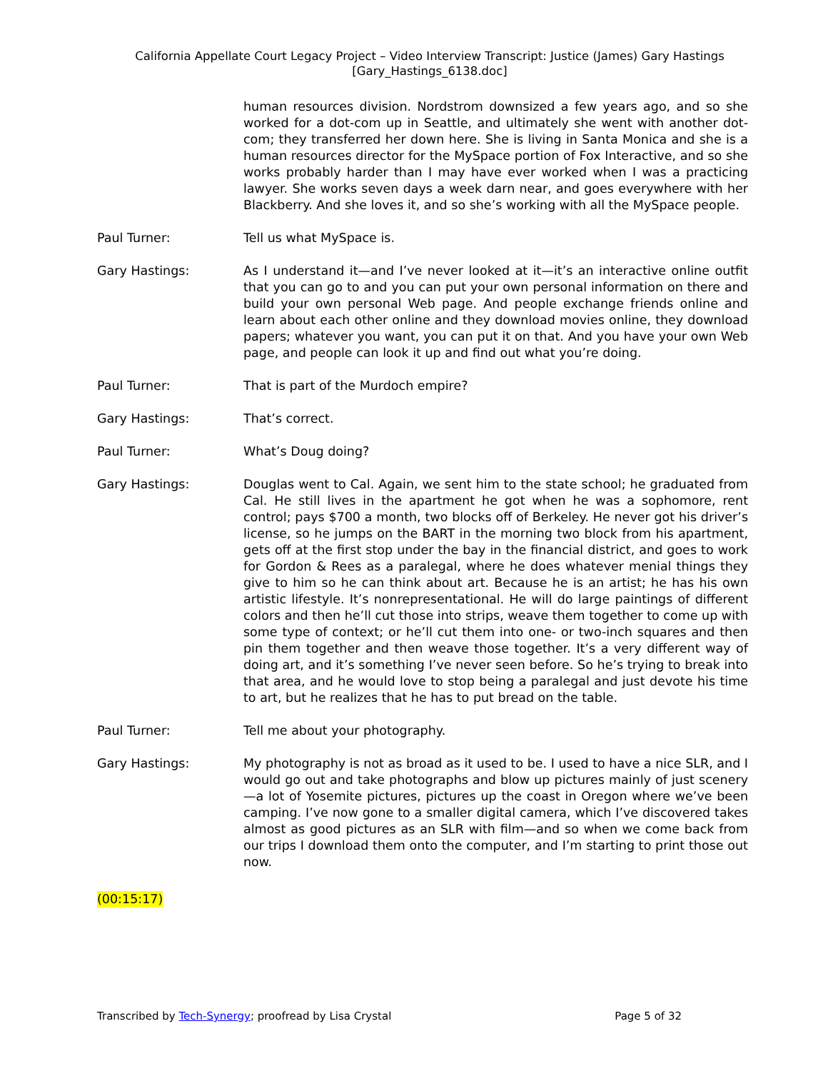California Appellate Court Legacy Project – Video Interview Transcript: Justice (James) Gary Hastings
[Gary_Hastings_6138.doc]
human resources division. Nordstrom downsized a few years ago, and so she worked for a dot-com up in Seattle, and ultimately she went with another dot-com; they transferred her down here. She is living in Santa Monica and she is a human resources director for the MySpace portion of Fox Interactive, and so she works probably harder than I may have ever worked when I was a practicing lawyer. She works seven days a week darn near, and goes everywhere with her Blackberry. And she loves it, and so she’s working with all the MySpace people.
Paul Turner: Tell us what MySpace is.
Gary Hastings: As I understand it—and I’ve never looked at it—it’s an interactive online outfit that you can go to and you can put your own personal information on there and build your own personal Web page. And people exchange friends online and learn about each other online and they download movies online, they download papers; whatever you want, you can put it on that. And you have your own Web page, and people can look it up and find out what you’re doing.
Paul Turner: That is part of the Murdoch empire?
Gary Hastings: That’s correct.
Paul Turner: What’s Doug doing?
Gary Hastings: Douglas went to Cal. Again, we sent him to the state school; he graduated from Cal. He still lives in the apartment he got when he was a sophomore, rent control; pays $700 a month, two blocks off of Berkeley. He never got his driver’s license, so he jumps on the BART in the morning two block from his apartment, gets off at the first stop under the bay in the financial district, and goes to work for Gordon & Rees as a paralegal, where he does whatever menial things they give to him so he can think about art. Because he is an artist; he has his own artistic lifestyle. It’s nonrepresentational. He will do large paintings of different colors and then he’ll cut those into strips, weave them together to come up with some type of context; or he’ll cut them into one- or two-inch squares and then pin them together and then weave those together. It’s a very different way of doing art, and it’s something I’ve never seen before. So he’s trying to break into that area, and he would love to stop being a paralegal and just devote his time to art, but he realizes that he has to put bread on the table.
Paul Turner: Tell me about your photography.
Gary Hastings: My photography is not as broad as it used to be. I used to have a nice SLR, and I would go out and take photographs and blow up pictures mainly of just scenery—a lot of Yosemite pictures, pictures up the coast in Oregon where we’ve been camping. I’ve now gone to a smaller digital camera, which I’ve discovered takes almost as good pictures as an SLR with film—and so when we come back from our trips I download them onto the computer, and I’m starting to print those out now.
(00:15:17)
Transcribed by Tech-Synergy; proofread by Lisa Crystal Page 5 of 32